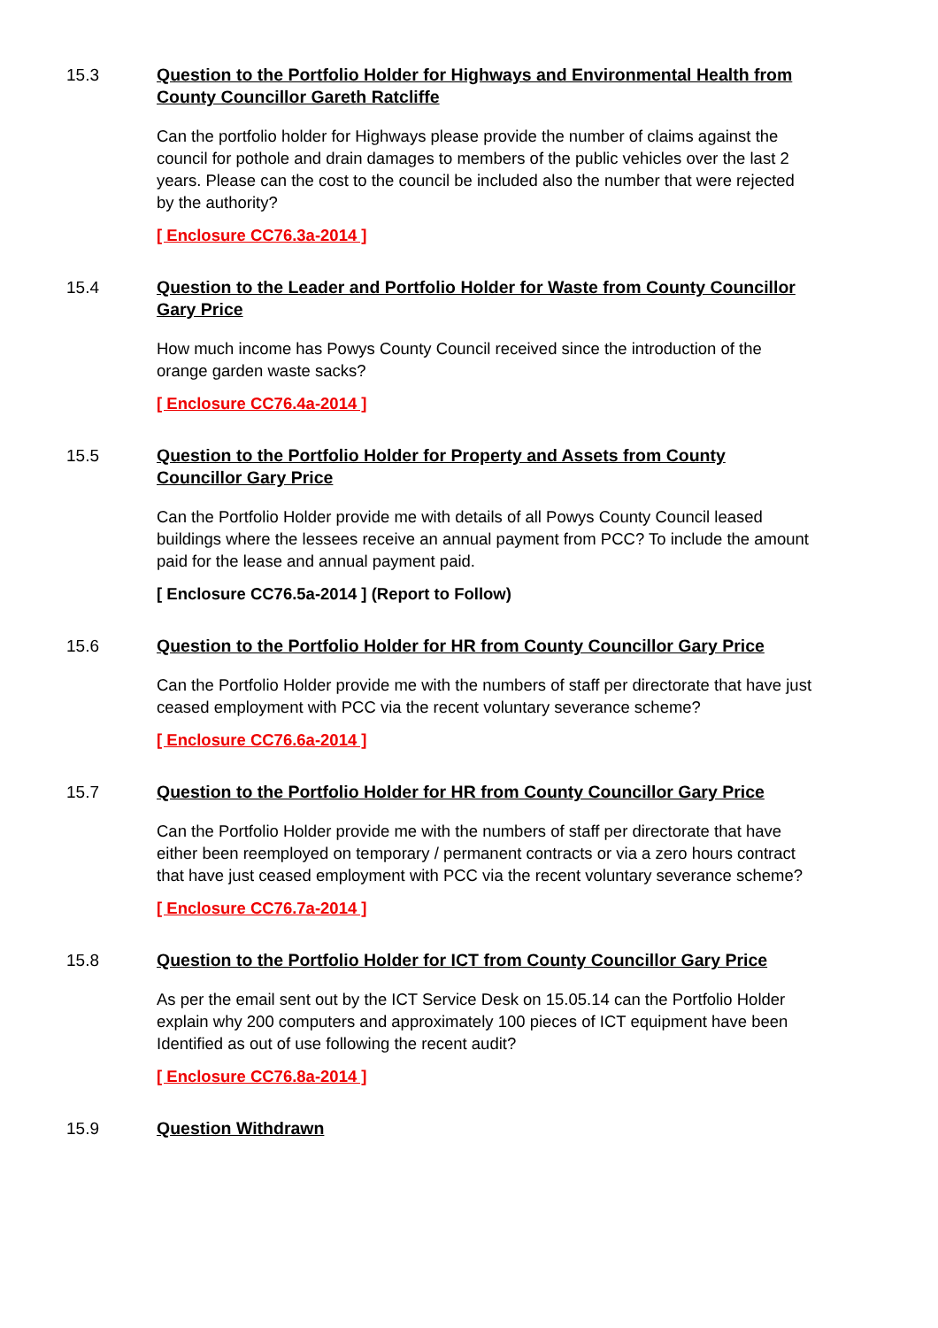15.3 Question to the Portfolio Holder for Highways and Environmental Health from County Councillor Gareth Ratcliffe
Can the portfolio holder for Highways please provide the number of claims against the council for pothole and drain damages to members of the public vehicles over the last 2 years. Please can the cost to the council be included also the number that were rejected by the authority?
[ Enclosure CC76.3a-2014 ]
15.4 Question to the Leader and Portfolio Holder for Waste from County Councillor Gary Price
How much income has Powys County Council received since the introduction of the orange garden waste sacks?
[ Enclosure CC76.4a-2014 ]
15.5 Question to the Portfolio Holder for Property and Assets from County Councillor Gary Price
Can the Portfolio Holder provide me with details of all Powys County Council leased buildings where the lessees receive an annual payment from PCC? To include the amount paid for the lease and annual payment paid.
[ Enclosure CC76.5a-2014 ] (Report to Follow)
15.6 Question to the Portfolio Holder for HR from County Councillor Gary Price
Can the Portfolio Holder provide me with the numbers of staff per directorate that have just ceased employment with PCC via the recent voluntary severance scheme?
[ Enclosure CC76.6a-2014 ]
15.7 Question to the Portfolio Holder for HR from County Councillor Gary Price
Can the Portfolio Holder provide me with the numbers of staff per directorate that have either been reemployed on temporary / permanent contracts or via a zero hours contract that have just ceased employment with PCC via the recent voluntary severance scheme?
[ Enclosure CC76.7a-2014 ]
15.8 Question to the Portfolio Holder for ICT from County Councillor Gary Price
As per the email sent out by the ICT Service Desk on 15.05.14 can the Portfolio Holder explain why 200 computers and approximately 100 pieces of ICT equipment have been Identified as out of use following the recent audit?
[ Enclosure CC76.8a-2014 ]
15.9 Question Withdrawn